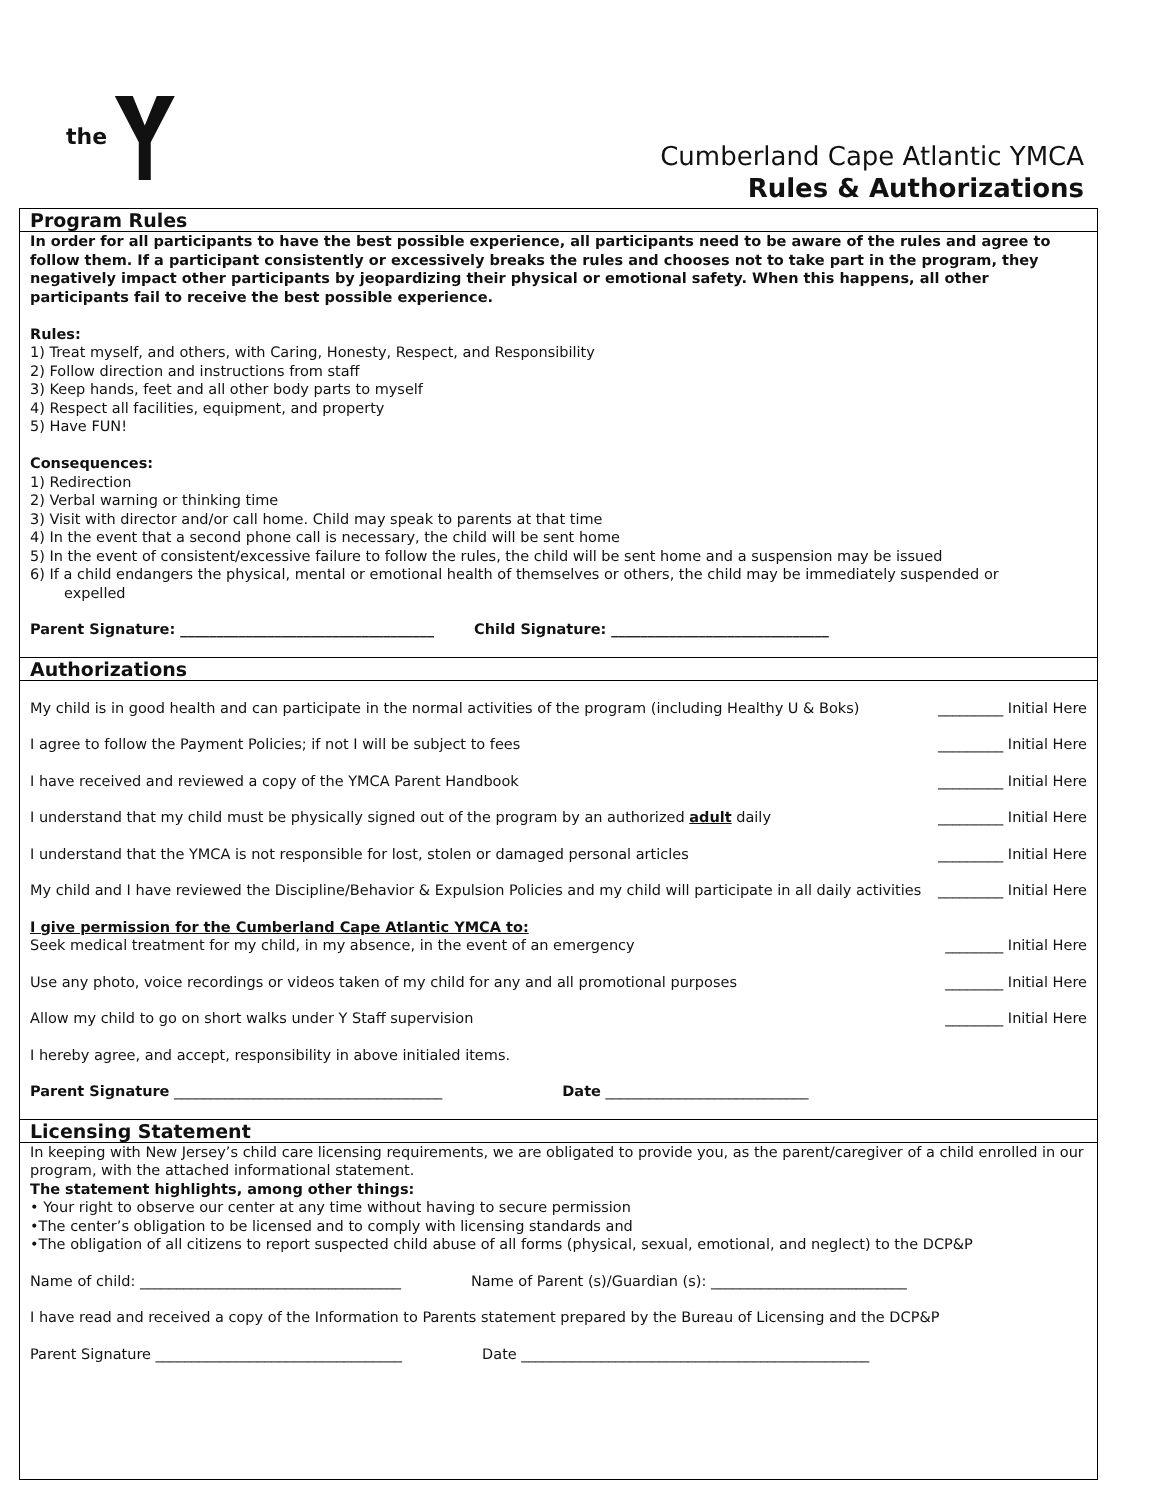the
Cumberland Cape Atlantic YMCA
Rules & Authorizations
Program Rules
In order for all participants to have the best possible experience, all participants need to be aware of the rules and agree to follow them. If a participant consistently or excessively breaks the rules and chooses not to take part in the program, they negatively impact other participants by jeopardizing their physical or emotional safety. When this happens, all other participants fail to receive the best possible experience.
Rules:
1) Treat myself, and others, with Caring, Honesty, Respect, and Responsibility
2) Follow direction and instructions from staff
3) Keep hands, feet and all other body parts to myself
4) Respect all facilities, equipment, and property
5) Have FUN!
Consequences:
1) Redirection
2) Verbal warning or thinking time
3) Visit with director and/or call home. Child may speak to parents at that time
4) In the event that a second phone call is necessary, the child will be sent home
5) In the event of consistent/excessive failure to follow the rules, the child will be sent home and a suspension may be issued
6) If a child endangers the physical, mental or emotional health of themselves or others, the child may be immediately suspended or
expelled
Parent Signature: ___________________________________ Child Signature: ______________________________
Authorizations
My child is in good health and can participate in the normal activities of the program (including Healthy U & Boks) _________ Initial Here
I agree to follow the Payment Policies; if not I will be subject to fees _________ Initial Here
I have received and reviewed a copy of the YMCA Parent Handbook _________ Initial Here
I understand that my child must be physically signed out of the program by an authorized adult daily _________ Initial Here
I understand that the YMCA is not responsible for lost, stolen or damaged personal articles _________ Initial Here
My child and I have reviewed the Discipline/Behavior & Expulsion Policies and my child will participate in all daily activities _________ Initial Here
I give permission for the Cumberland Cape Atlantic YMCA to:
Seek medical treatment for my child, in my absence, in the event of an emergency ________ Initial Here
Use any photo, voice recordings or videos taken of my child for any and all promotional purposes ________ Initial Here
Allow my child to go on short walks under Y Staff supervision ________ Initial Here
I hereby agree, and accept, responsibility in above initialed items.
Parent Signature _____________________________________ Date ____________________________
Licensing Statement
In keeping with New Jersey’s child care licensing requirements, we are obligated to provide you, as the parent/caregiver of a child enrolled in our program, with the attached informational statement.
The statement highlights, among other things:
• Your right to observe our center at any time without having to secure permission
•The center’s obligation to be licensed and to comply with licensing standards and
•The obligation of all citizens to report suspected child abuse of all forms (physical, sexual, emotional, and neglect) to the DCP&P
Name of child: ____________________________________ Name of Parent (s)/Guardian (s): ___________________________
I have read and received a copy of the Information to Parents statement prepared by the Bureau of Licensing and the DCP&P
Parent Signature __________________________________ Date ________________________________________________